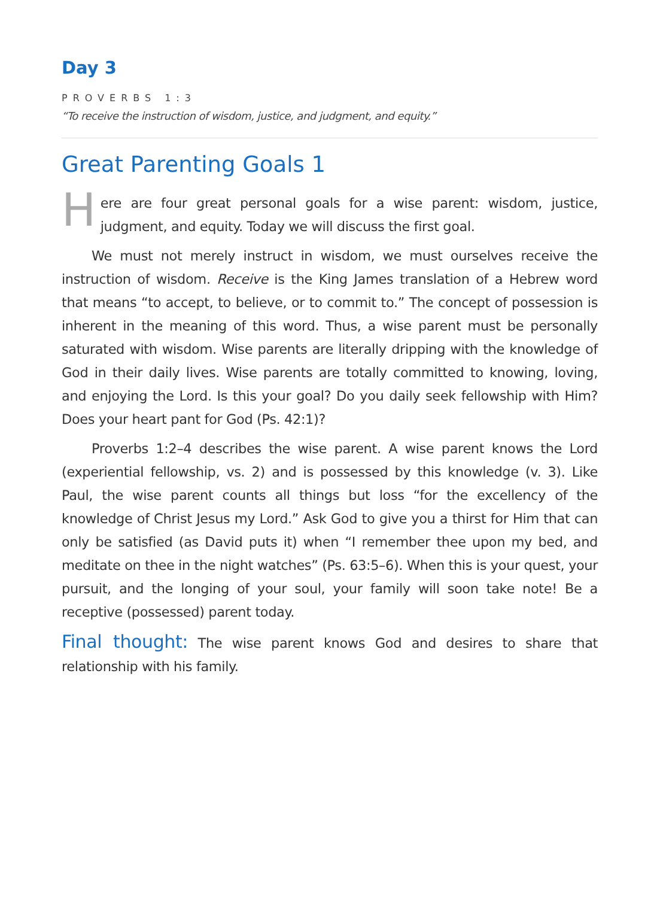Day 3
PROVERBS 1:3
“To receive the instruction of wisdom, justice, and judgment, and equity.”
Great Parenting Goals 1
Here are four great personal goals for a wise parent: wisdom, justice, judgment, and equity. Today we will discuss the first goal.
We must not merely instruct in wisdom, we must ourselves receive the instruction of wisdom. Receive is the King James translation of a Hebrew word that means “to accept, to believe, or to commit to.” The concept of possession is inherent in the meaning of this word. Thus, a wise parent must be personally saturated with wisdom. Wise parents are literally dripping with the knowledge of God in their daily lives. Wise parents are totally committed to knowing, loving, and enjoying the Lord. Is this your goal? Do you daily seek fellowship with Him? Does your heart pant for God (Ps. 42:1)?
Proverbs 1:2–4 describes the wise parent. A wise parent knows the Lord (experiential fellowship, vs. 2) and is possessed by this knowledge (v. 3). Like Paul, the wise parent counts all things but loss “for the excellency of the knowledge of Christ Jesus my Lord.” Ask God to give you a thirst for Him that can only be satisfied (as David puts it) when “I remember thee upon my bed, and meditate on thee in the night watches” (Ps. 63:5–6). When this is your quest, your pursuit, and the longing of your soul, your family will soon take note! Be a receptive (possessed) parent today.
Final thought: The wise parent knows God and desires to share that relationship with his family.